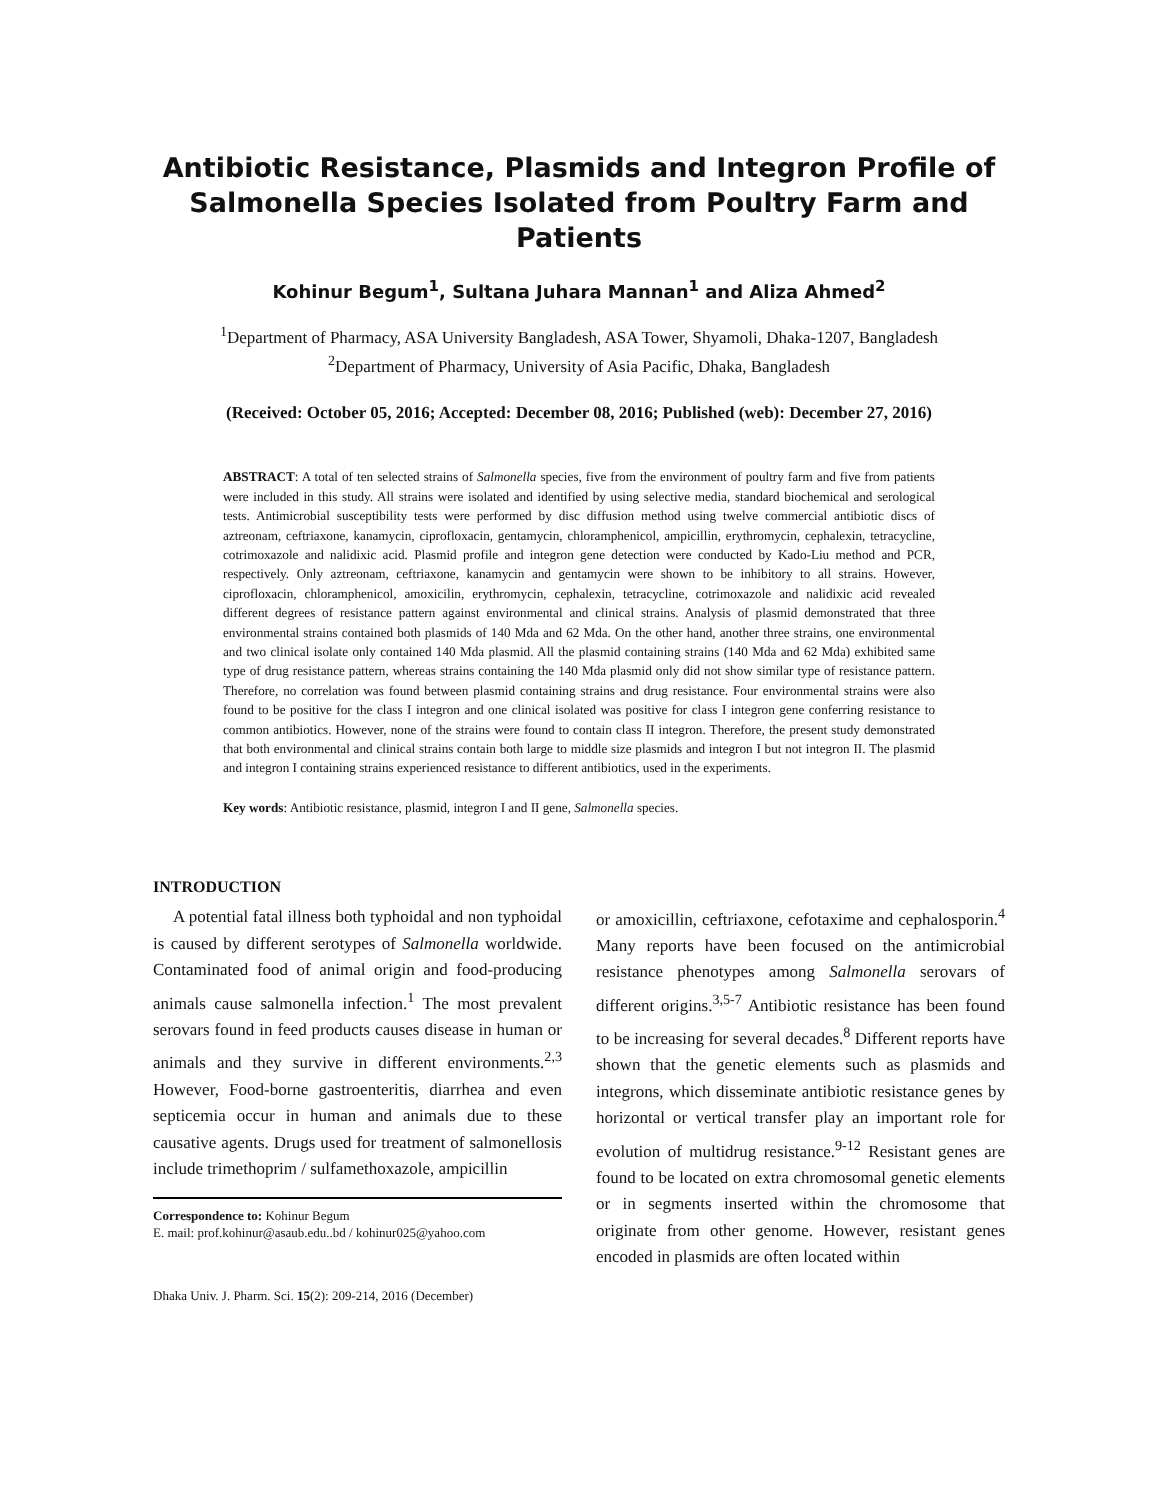Antibiotic Resistance, Plasmids and Integron Profile of Salmonella Species Isolated from Poultry Farm and Patients
Kohinur Begum<sup>1</sup>, Sultana Juhara Mannan<sup>1</sup> and Aliza Ahmed<sup>2</sup>
<sup>1</sup> Department of Pharmacy, ASA University Bangladesh, ASA Tower, Shyamoli, Dhaka-1207, Bangladesh
<sup>2</sup> Department of Pharmacy, University of Asia Pacific, Dhaka, Bangladesh
(Received: October 05, 2016; Accepted: December 08, 2016; Published (web): December 27, 2016)
ABSTRACT: A total of ten selected strains of Salmonella species, five from the environment of poultry farm and five from patients were included in this study. All strains were isolated and identified by using selective media, standard biochemical and serological tests. Antimicrobial susceptibility tests were performed by disc diffusion method using twelve commercial antibiotic discs of aztreonam, ceftriaxone, kanamycin, ciprofloxacin, gentamycin, chloramphenicol, ampicillin, erythromycin, cephalexin, tetracycline, cotrimoxazole and nalidixic acid. Plasmid profile and integron gene detection were conducted by Kado-Liu method and PCR, respectively. Only aztreonam, ceftriaxone, kanamycin and gentamycin were shown to be inhibitory to all strains. However, ciprofloxacin, chloramphenicol, amoxicilin, erythromycin, cephalexin, tetracycline, cotrimoxazole and nalidixic acid revealed different degrees of resistance pattern against environmental and clinical strains. Analysis of plasmid demonstrated that three environmental strains contained both plasmids of 140 Mda and 62 Mda. On the other hand, another three strains, one environmental and two clinical isolate only contained 140 Mda plasmid. All the plasmid containing strains (140 Mda and 62 Mda) exhibited same type of drug resistance pattern, whereas strains containing the 140 Mda plasmid only did not show similar type of resistance pattern. Therefore, no correlation was found between plasmid containing strains and drug resistance. Four environmental strains were also found to be positive for the class I integron and one clinical isolated was positive for class I integron gene conferring resistance to common antibiotics. However, none of the strains were found to contain class II integron. Therefore, the present study demonstrated that both environmental and clinical strains contain both large to middle size plasmids and integron I but not integron II. The plasmid and integron I containing strains experienced resistance to different antibiotics, used in the experiments.
Key words: Antibiotic resistance, plasmid, integron I and II gene, Salmonella species.
INTRODUCTION
A potential fatal illness both typhoidal and non typhoidal is caused by different serotypes of Salmonella worldwide. Contaminated food of animal origin and food-producing animals cause salmonella infection.<sup>1</sup> The most prevalent serovars found in feed products causes disease in human or animals and they survive in different environments.<sup>2,3</sup> However, Food-borne gastroenteritis, diarrhea and even septicemia occur in human and animals due to these causative agents. Drugs used for treatment of salmonellosis include trimethoprim / sulfamethoxazole, ampicillin
Correspondence to: Kohinur Begum
E. mail: prof.kohinur@asaub.edu..bd / kohinur025@yahoo.com
Dhaka Univ. J. Pharm. Sci. 15(2): 209-214, 2016 (December)
or amoxicillin, ceftriaxone, cefotaxime and cephalosporin.<sup>4</sup> Many reports have been focused on the antimicrobial resistance phenotypes among Salmonella serovars of different origins.<sup>3,5-7</sup> Antibiotic resistance has been found to be increasing for several decades.<sup>8</sup> Different reports have shown that the genetic elements such as plasmids and integrons, which disseminate antibiotic resistance genes by horizontal or vertical transfer play an important role for evolution of multidrug resistance.<sup>9-12</sup> Resistant genes are found to be located on extra chromosomal genetic elements or in segments inserted within the chromosome that originate from other genome. However, resistant genes encoded in plasmids are often located within